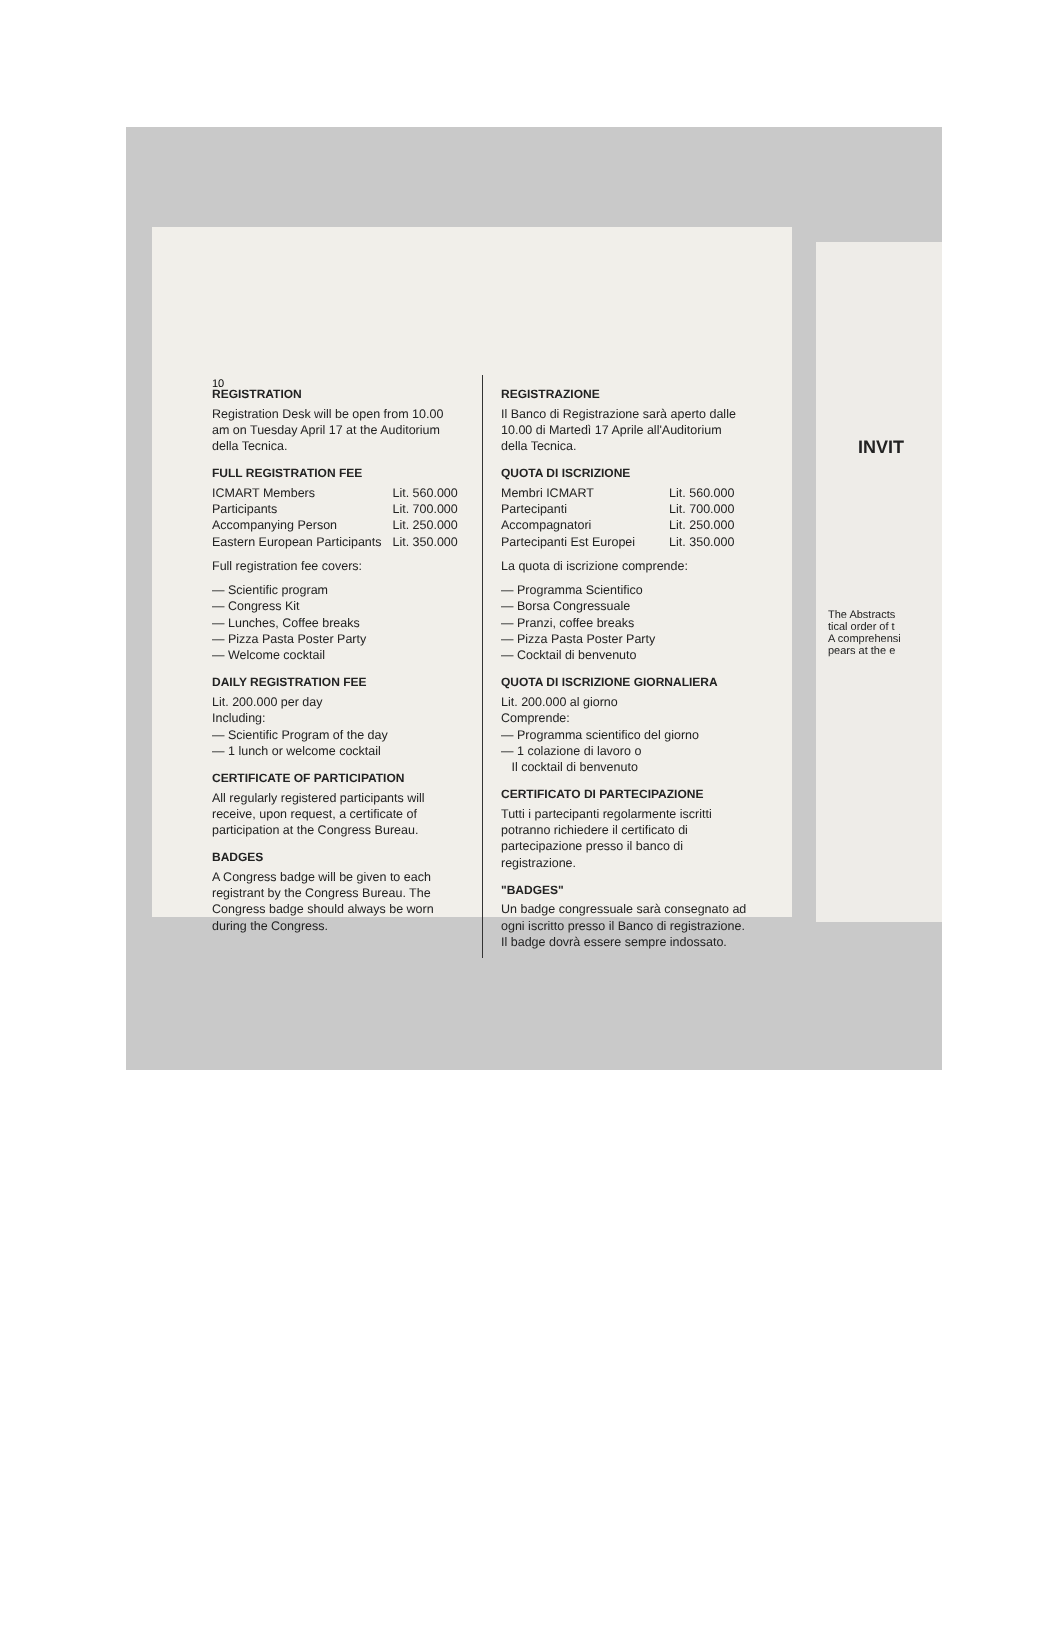10
REGISTRATION
Registration Desk will be open from 10.00 am on Tuesday April 17 at the Auditorium della Tecnica.
FULL REGISTRATION FEE
| ICMART Members | Lit. 560.000 |
| Participants | Lit. 700.000 |
| Accompanying Person | Lit. 250.000 |
| Eastern European Participants | Lit. 350.000 |
Full registration fee covers:
— Scientific program
— Congress Kit
— Lunches, Coffee breaks
— Pizza Pasta Poster Party
— Welcome cocktail
DAILY REGISTRATION FEE
Lit. 200.000 per day
Including:
— Scientific Program of the day
— 1 lunch or welcome cocktail
CERTIFICATE OF PARTICIPATION
All regularly registered participants will receive, upon request, a certificate of participation at the Congress Bureau.
BADGES
A Congress badge will be given to each registrant by the Congress Bureau. The Congress badge should always be worn during the Congress.
REGISTRAZIONE
Il Banco di Registrazione sarà aperto dalle 10.00 di Martedì 17 Aprile all'Auditorium della Tecnica.
QUOTA DI ISCRIZIONE
| Membri ICMART | Lit. 560.000 |
| Partecipanti | Lit. 700.000 |
| Accompagnatori | Lit. 250.000 |
| Partecipanti Est Europei | Lit. 350.000 |
La quota di iscrizione comprende:
— Programma Scientifico
— Borsa Congressuale
— Pranzi, coffee breaks
— Pizza Pasta Poster Party
— Cocktail di benvenuto
QUOTA DI ISCRIZIONE GIORNALIERA
Lit. 200.000 al giorno
Comprende:
— Programma scientifico del giorno
— 1 colazione di lavoro o
Il cocktail di benvenuto
CERTIFICATO DI PARTECIPAZIONE
Tutti i partecipanti regolarmente iscritti potranno richiedere il certificato di partecipazione presso il banco di registrazione.
"BADGES"
Un badge congressuale sarà consegnato ad ogni iscritto presso il Banco di registrazione. Il badge dovrà essere sempre indossato.
INVIT
The Abstracts
tical order of t
A comprehensi
pears at the e